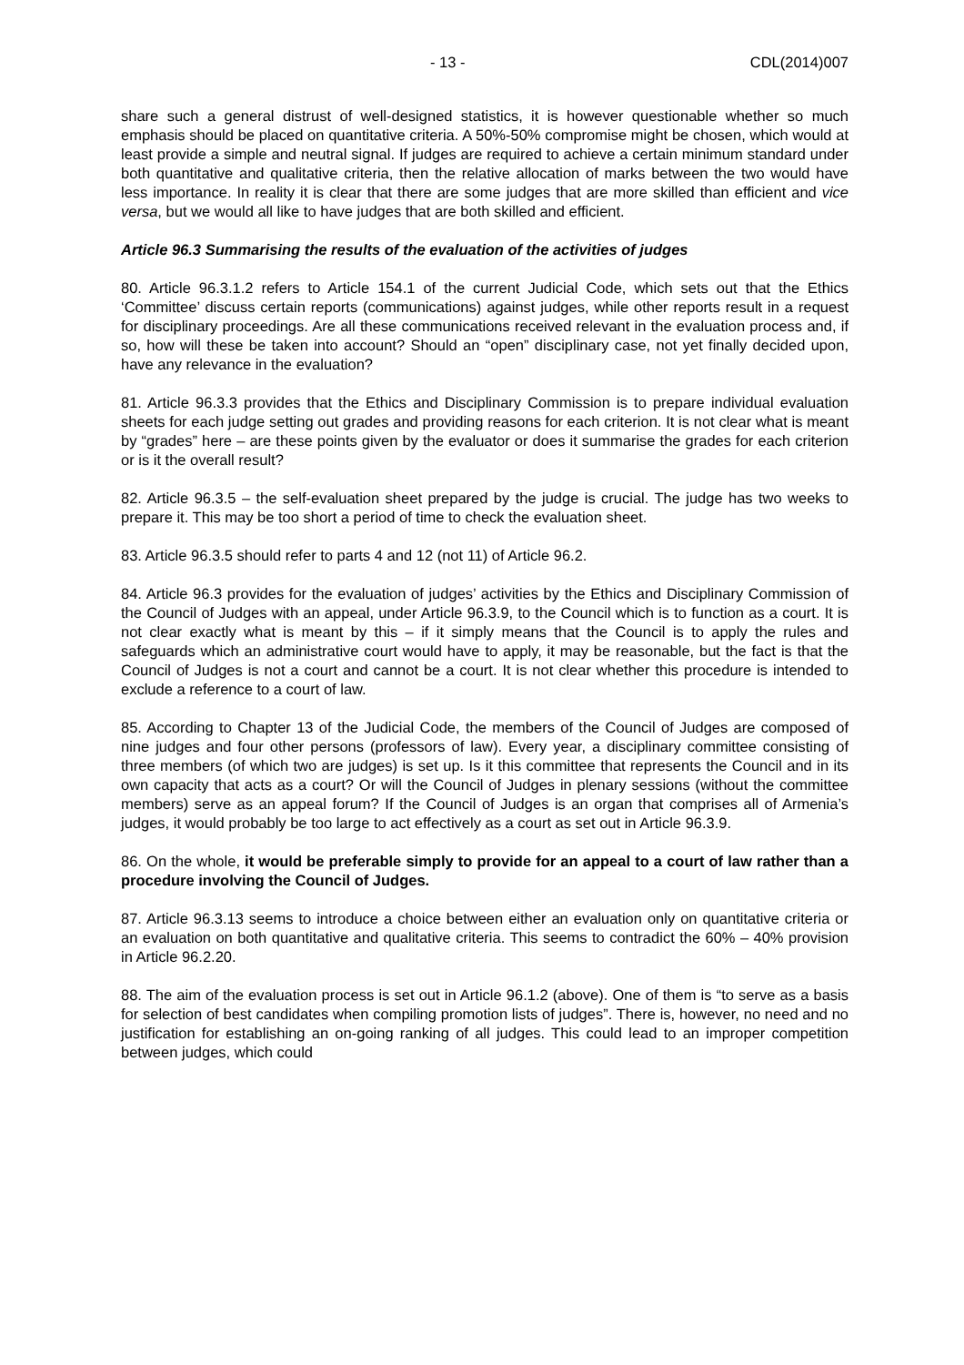- 13 - CDL(2014)007
share such a general distrust of well-designed statistics, it is however questionable whether so much emphasis should be placed on quantitative criteria. A 50%-50% compromise might be chosen, which would at least provide a simple and neutral signal. If judges are required to achieve a certain minimum standard under both quantitative and qualitative criteria, then the relative allocation of marks between the two would have less importance. In reality it is clear that there are some judges that are more skilled than efficient and vice versa, but we would all like to have judges that are both skilled and efficient.
Article 96.3 Summarising the results of the evaluation of the activities of judges
80. Article 96.3.1.2 refers to Article 154.1 of the current Judicial Code, which sets out that the Ethics ‘Committee’ discuss certain reports (communications) against judges, while other reports result in a request for disciplinary proceedings. Are all these communications received relevant in the evaluation process and, if so, how will these be taken into account? Should an “open” disciplinary case, not yet finally decided upon, have any relevance in the evaluation?
81. Article 96.3.3 provides that the Ethics and Disciplinary Commission is to prepare individual evaluation sheets for each judge setting out grades and providing reasons for each criterion. It is not clear what is meant by “grades” here – are these points given by the evaluator or does it summarise the grades for each criterion or is it the overall result?
82. Article 96.3.5 – the self-evaluation sheet prepared by the judge is crucial. The judge has two weeks to prepare it. This may be too short a period of time to check the evaluation sheet.
83. Article 96.3.5 should refer to parts 4 and 12 (not 11) of Article 96.2.
84. Article 96.3 provides for the evaluation of judges’ activities by the Ethics and Disciplinary Commission of the Council of Judges with an appeal, under Article 96.3.9, to the Council which is to function as a court. It is not clear exactly what is meant by this – if it simply means that the Council is to apply the rules and safeguards which an administrative court would have to apply, it may be reasonable, but the fact is that the Council of Judges is not a court and cannot be a court. It is not clear whether this procedure is intended to exclude a reference to a court of law.
85. According to Chapter 13 of the Judicial Code, the members of the Council of Judges are composed of nine judges and four other persons (professors of law). Every year, a disciplinary committee consisting of three members (of which two are judges) is set up. Is it this committee that represents the Council and in its own capacity that acts as a court? Or will the Council of Judges in plenary sessions (without the committee members) serve as an appeal forum? If the Council of Judges is an organ that comprises all of Armenia’s judges, it would probably be too large to act effectively as a court as set out in Article 96.3.9.
86. On the whole, it would be preferable simply to provide for an appeal to a court of law rather than a procedure involving the Council of Judges.
87. Article 96.3.13 seems to introduce a choice between either an evaluation only on quantitative criteria or an evaluation on both quantitative and qualitative criteria. This seems to contradict the 60% – 40% provision in Article 96.2.20.
88. The aim of the evaluation process is set out in Article 96.1.2 (above). One of them is “to serve as a basis for selection of best candidates when compiling promotion lists of judges”. There is, however, no need and no justification for establishing an on-going ranking of all judges. This could lead to an improper competition between judges, which could